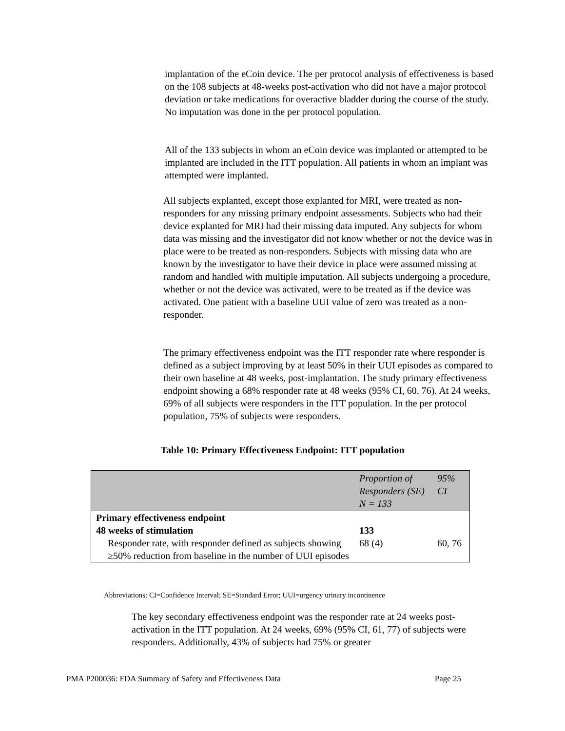implantation of the eCoin device. The per protocol analysis of effectiveness is based on the 108 subjects at 48-weeks post-activation who did not have a major protocol deviation or take medications for overactive bladder during the course of the study. No imputation was done in the per protocol population.
All of the 133 subjects in whom an eCoin device was implanted or attempted to be implanted are included in the ITT population. All patients in whom an implant was attempted were implanted.
All subjects explanted, except those explanted for MRI, were treated as non-responders for any missing primary endpoint assessments. Subjects who had their device explanted for MRI had their missing data imputed. Any subjects for whom data was missing and the investigator did not know whether or not the device was in place were to be treated as non-responders. Subjects with missing data who are known by the investigator to have their device in place were assumed missing at random and handled with multiple imputation. All subjects undergoing a procedure, whether or not the device was activated, were to be treated as if the device was activated. One patient with a baseline UUI value of zero was treated as a non-responder.
The primary effectiveness endpoint was the ITT responder rate where responder is defined as a subject improving by at least 50% in their UUI episodes as compared to their own baseline at 48 weeks, post-implantation. The study primary effectiveness endpoint showing a 68% responder rate at 48 weeks (95% CI, 60, 76). At 24 weeks, 69% of all subjects were responders in the ITT population. In the per protocol population, 75% of subjects were responders.
Table 10: Primary Effectiveness Endpoint: ITT population
| | Proportion of Responders (SE) N = 133 | 95% CI |
| --- | --- | --- |
| Primary effectiveness endpoint 48 weeks of stimulation | 133 | |
| Responder rate, with responder defined as subjects showing ≥50% reduction from baseline in the number of UUI episodes | 68 (4) | 60, 76 |
Abbreviations: CI=Confidence Interval; SE=Standard Error; UUI=urgency urinary incontinence
The key secondary effectiveness endpoint was the responder rate at 24 weeks post-activation in the ITT population. At 24 weeks, 69% (95% CI, 61, 77) of subjects were responders. Additionally, 43% of subjects had 75% or greater
PMA P200036: FDA Summary of Safety and Effectiveness Data Page 25